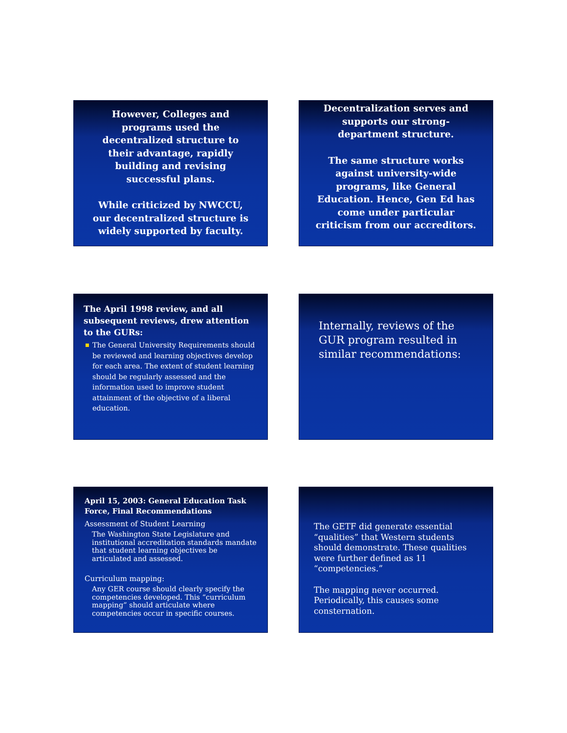However, Colleges and programs used the decentralized structure to their advantage, rapidly building and revising successful plans.
While criticized by NWCCU, our decentralized structure is widely supported by faculty.
Decentralization serves and supports our strong-department structure.
The same structure works against university-wide programs, like General Education. Hence, Gen Ed has come under particular criticism from our accreditors.
The April 1998 review, and all subsequent reviews, drew attention to the GURs:
The General University Requirements should be reviewed and learning objectives develop for each area. The extent of student learning should be regularly assessed and the information used to improve student attainment of the objective of a liberal education.
Internally, reviews of the GUR program resulted in similar recommendations:
April 15, 2003: General Education Task Force, Final Recommendations
Assessment of Student Learning
The Washington State Legislature and institutional accreditation standards mandate that student learning objectives be articulated and assessed.
Curriculum mapping:
Any GER course should clearly specify the competencies developed. This “curriculum mapping” should articulate where competencies occur in specific courses.
The GETF did generate essential “qualities” that Western students should demonstrate. These qualities were further defined as 11 “competencies.”
The mapping never occurred. Periodically, this causes some consternation.